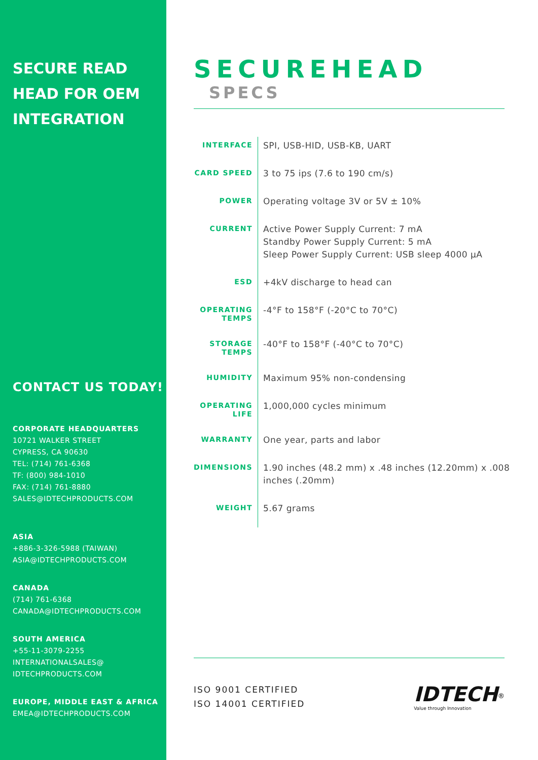SECURE READ
HEAD FOR OEM
INTEGRATION
CONTACT US TODAY!
CORPORATE HEADQUARTERS
10721 WALKER STREET
CYPRESS, CA 90630
TEL: (714) 761-6368
TF: (800) 984-1010
FAX: (714) 761-8880
SALES@IDTECHPRODUCTS.COM
ASIA
+886-3-326-5988 (TAIWAN)
ASIA@IDTECHPRODUCTS.COM
CANADA
(714) 761-6368
CANADA@IDTECHPRODUCTS.COM
SOUTH AMERICA
+55-11-3079-2255
INTERNATIONALSALES@
IDTECHPRODUCTS.COM
EUROPE, MIDDLE EAST & AFRICA
EMEA@IDTECHPRODUCTS.COM
SECUREHEAD SPECS
| INTERFACE | SPI, USB-HID, USB-KB, UART |
| CARD SPEED | 3 to 75 ips (7.6 to 190 cm/s) |
| POWER | Operating voltage 3V or 5V ± 10% |
| CURRENT | Active Power Supply Current: 7 mA Standby Power Supply Current: 5 mA Sleep Power Supply Current: USB sleep 4000 μA |
| ESD | +4kV discharge to head can |
| OPERATING TEMPS | -4°F to 158°F (-20°C to 70°C) |
| STORAGE TEMPS | -40°F to 158°F (-40°C to 70°C) |
| HUMIDITY | Maximum 95% non-condensing |
| OPERATING LIFE | 1,000,000 cycles minimum |
| WARRANTY | One year, parts and labor |
| DIMENSIONS | 1.90 inches (48.2 mm) x .48 inches (12.20mm) x .008 inches (.20mm) |
| WEIGHT | 5.67 grams |
ISO 9001 CERTIFIED
ISO 14001 CERTIFIED
IDTECH<sup>®</sup>
Value through Innovation